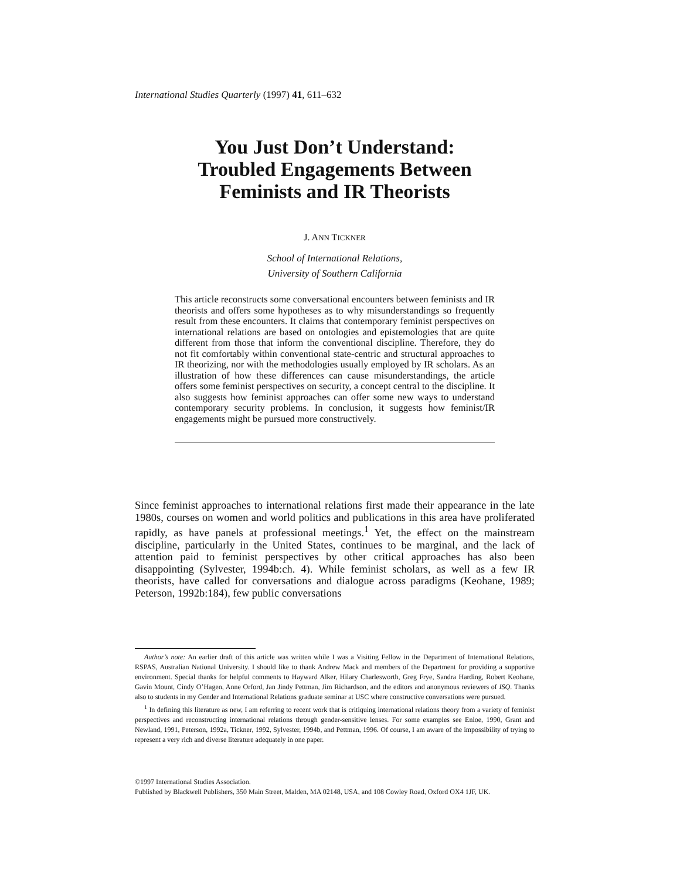International Studies Quarterly (1997) 41, 611–632
You Just Don’t Understand:
Troubled Engagements Between
Feminists and IR Theorists
J. ANN TICKNER
School of International Relations,
University of Southern California
This article reconstructs some conversational encounters between feminists and IR theorists and offers some hypotheses as to why misunderstandings so frequently result from these encounters. It claims that contemporary feminist perspectives on international relations are based on ontologies and epistemologies that are quite different from those that inform the conventional discipline. Therefore, they do not fit comfortably within conventional state-centric and structural approaches to IR theorizing, nor with the methodologies usually employed by IR scholars. As an illustration of how these differences can cause misunderstandings, the article offers some feminist perspectives on security, a concept central to the discipline. It also suggests how feminist approaches can offer some new ways to understand contemporary security problems. In conclusion, it suggests how feminist/IR engagements might be pursued more constructively.
Since feminist approaches to international relations first made their appearance in the late 1980s, courses on women and world politics and publications in this area have proliferated rapidly, as have panels at professional meetings.<sup>1</sup> Yet, the effect on the mainstream discipline, particularly in the United States, continues to be marginal, and the lack of attention paid to feminist perspectives by other critical approaches has also been disappointing (Sylvester, 1994b:ch. 4). While feminist scholars, as well as a few IR theorists, have called for conversations and dialogue across paradigms (Keohane, 1989; Peterson, 1992b:184), few public conversations
Author’s note: An earlier draft of this article was written while I was a Visiting Fellow in the Department of International Relations, RSPAS, Australian National University. I should like to thank Andrew Mack and members of the Department for providing a supportive environment. Special thanks for helpful comments to Hayward Alker, Hilary Charlesworth, Greg Frye, Sandra Harding, Robert Keohane, Gavin Mount, Cindy O’Hagen, Anne Orford, Jan Jindy Pettman, Jim Richardson, and the editors and anonymous reviewers of ISQ. Thanks also to students in my Gender and International Relations graduate seminar at USC where constructive conversations were pursued.
<sup>1</sup> In defining this literature as new, I am referring to recent work that is critiquing international relations theory from a variety of feminist perspectives and reconstructing international relations through gender-sensitive lenses. For some examples see Enloe, 1990, Grant and Newland, 1991, Peterson, 1992a, Tickner, 1992, Sylvester, 1994b, and Pettman, 1996. Of course, I am aware of the impossibility of trying to represent a very rich and diverse literature adequately in one paper.
©1997 International Studies Association.
Published by Blackwell Publishers, 350 Main Street, Malden, MA 02148, USA, and 108 Cowley Road, Oxford OX4 1JF, UK.